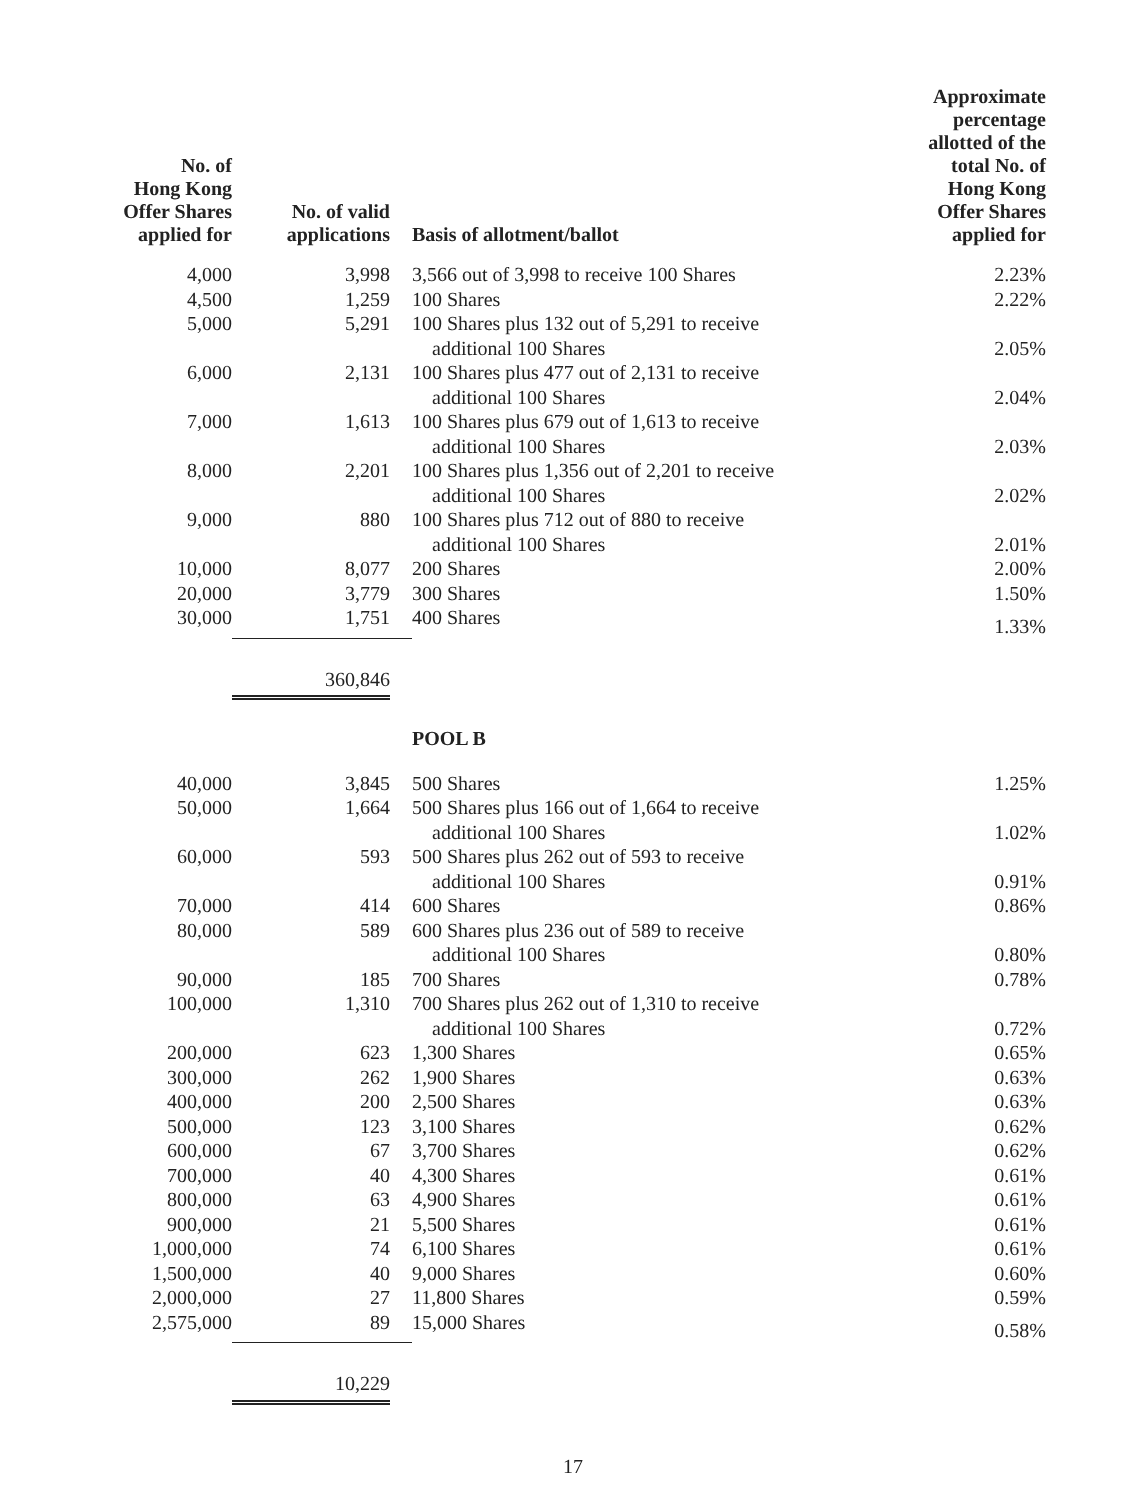| No. of Hong Kong Offer Shares applied for | No. of valid applications | Basis of allotment/ballot | Approximate percentage allotted of the total No. of Hong Kong Offer Shares applied for |
| --- | --- | --- | --- |
| 4,000 | 3,998 | 3,566 out of 3,998 to receive 100 Shares | 2.23% |
| 4,500 | 1,259 | 100 Shares | 2.22% |
| 5,000 | 5,291 | 100 Shares plus 132 out of 5,291 to receive additional 100 Shares | 2.05% |
| 6,000 | 2,131 | 100 Shares plus 477 out of 2,131 to receive additional 100 Shares | 2.04% |
| 7,000 | 1,613 | 100 Shares plus 679 out of 1,613 to receive additional 100 Shares | 2.03% |
| 8,000 | 2,201 | 100 Shares plus 1,356 out of 2,201 to receive additional 100 Shares | 2.02% |
| 9,000 | 880 | 100 Shares plus 712 out of 880 to receive additional 100 Shares | 2.01% |
| 10,000 | 8,077 | 200 Shares | 2.00% |
| 20,000 | 3,779 | 300 Shares | 1.50% |
| 30,000 | 1,751 | 400 Shares | 1.33% |
| | 360,846 | | |
| | | POOL B | |
| 40,000 | 3,845 | 500 Shares | 1.25% |
| 50,000 | 1,664 | 500 Shares plus 166 out of 1,664 to receive additional 100 Shares | 1.02% |
| 60,000 | 593 | 500 Shares plus 262 out of 593 to receive additional 100 Shares | 0.91% |
| 70,000 | 414 | 600 Shares | 0.86% |
| 80,000 | 589 | 600 Shares plus 236 out of 589 to receive additional 100 Shares | 0.80% |
| 90,000 | 185 | 700 Shares | 0.78% |
| 100,000 | 1,310 | 700 Shares plus 262 out of 1,310 to receive additional 100 Shares | 0.72% |
| 200,000 | 623 | 1,300 Shares | 0.65% |
| 300,000 | 262 | 1,900 Shares | 0.63% |
| 400,000 | 200 | 2,500 Shares | 0.63% |
| 500,000 | 123 | 3,100 Shares | 0.62% |
| 600,000 | 67 | 3,700 Shares | 0.62% |
| 700,000 | 40 | 4,300 Shares | 0.61% |
| 800,000 | 63 | 4,900 Shares | 0.61% |
| 900,000 | 21 | 5,500 Shares | 0.61% |
| 1,000,000 | 74 | 6,100 Shares | 0.61% |
| 1,500,000 | 40 | 9,000 Shares | 0.60% |
| 2,000,000 | 27 | 11,800 Shares | 0.59% |
| 2,575,000 | 89 | 15,000 Shares | 0.58% |
| | 10,229 | | |
17